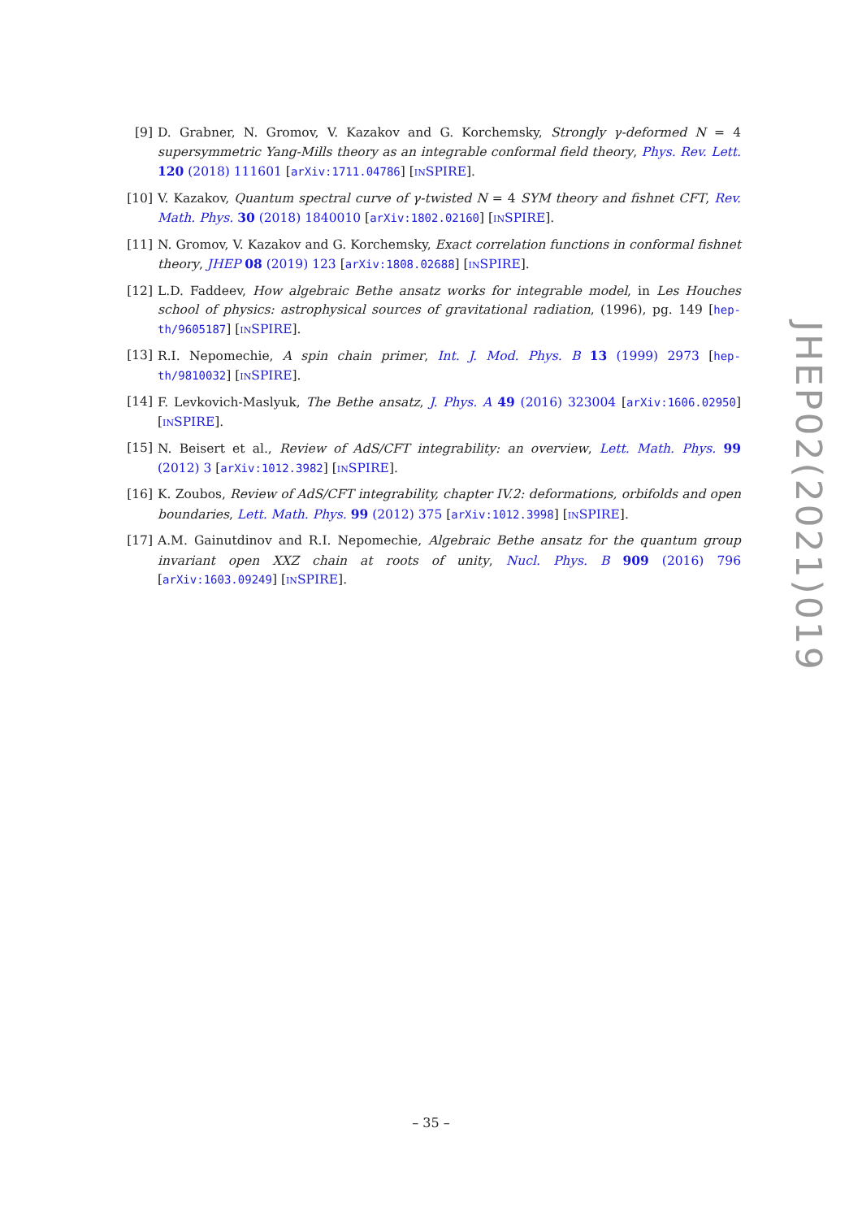[9] D. Grabner, N. Gromov, V. Kazakov and G. Korchemsky, Strongly γ-deformed N = 4 supersymmetric Yang-Mills theory as an integrable conformal field theory, Phys. Rev. Lett. 120 (2018) 111601 [arXiv:1711.04786] [INSPIRE].
[10] V. Kazakov, Quantum spectral curve of γ-twisted N = 4 SYM theory and fishnet CFT, Rev. Math. Phys. 30 (2018) 1840010 [arXiv:1802.02160] [INSPIRE].
[11] N. Gromov, V. Kazakov and G. Korchemsky, Exact correlation functions in conformal fishnet theory, JHEP 08 (2019) 123 [arXiv:1808.02688] [INSPIRE].
[12] L.D. Faddeev, How algebraic Bethe ansatz works for integrable model, in Les Houches school of physics: astrophysical sources of gravitational radiation, (1996), pg. 149 [hep-th/9605187] [INSPIRE].
[13] R.I. Nepomechie, A spin chain primer, Int. J. Mod. Phys. B 13 (1999) 2973 [hep-th/9810032] [INSPIRE].
[14] F. Levkovich-Maslyuk, The Bethe ansatz, J. Phys. A 49 (2016) 323004 [arXiv:1606.02950] [INSPIRE].
[15] N. Beisert et al., Review of AdS/CFT integrability: an overview, Lett. Math. Phys. 99 (2012) 3 [arXiv:1012.3982] [INSPIRE].
[16] K. Zoubos, Review of AdS/CFT integrability, chapter IV.2: deformations, orbifolds and open boundaries, Lett. Math. Phys. 99 (2012) 375 [arXiv:1012.3998] [INSPIRE].
[17] A.M. Gainutdinov and R.I. Nepomechie, Algebraic Bethe ansatz for the quantum group invariant open XXZ chain at roots of unity, Nucl. Phys. B 909 (2016) 796 [arXiv:1603.09249] [INSPIRE].
JHEP02(2021)019
– 35 –